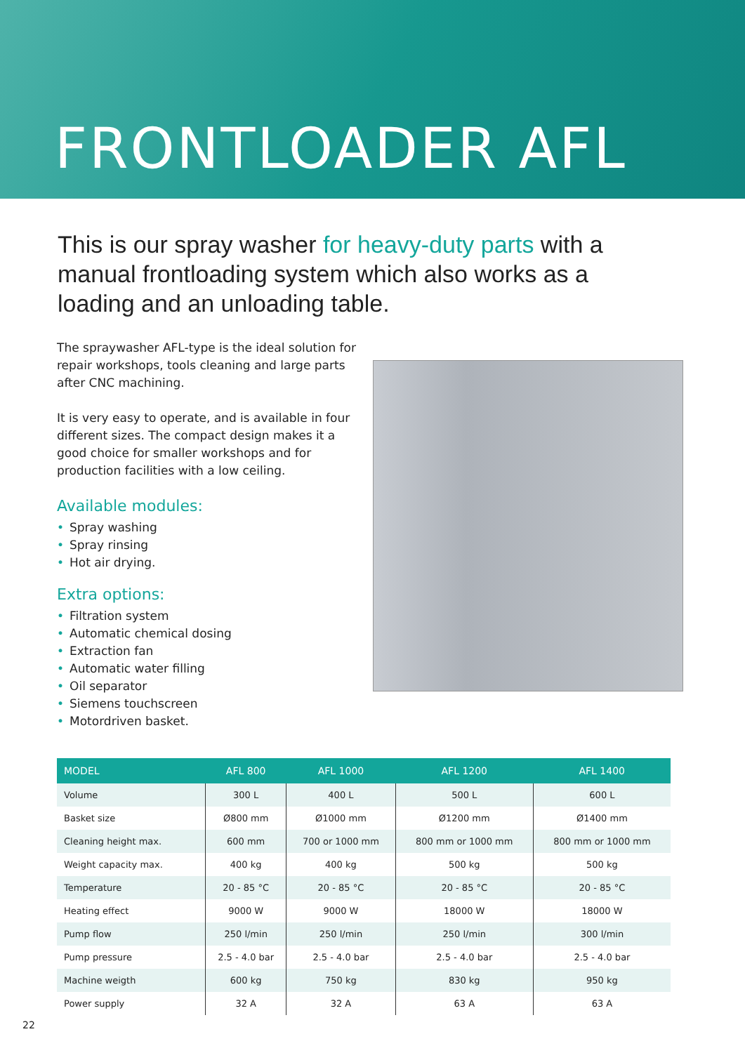FRONTLOADER AFL
This is our spray washer for heavy-duty parts with a manual frontloading system which also works as a loading and an unloading table.
The spraywasher AFL-type is the ideal solution for repair workshops, tools cleaning and large parts after CNC machining.
It is very easy to operate, and is available in four different sizes. The compact design makes it a good choice for smaller workshops and for production facilities with a low ceiling.
Available modules:
• Spray washing
• Spray rinsing
• Hot air drying.
Extra options:
• Filtration system
• Automatic chemical dosing
• Extraction fan
• Automatic water filling
• Oil separator
• Siemens touchscreen
• Motordriven basket.
| MODEL | AFL 800 | AFL 1000 | AFL 1200 | AFL 1400 |
| --- | --- | --- | --- | --- |
| Volume | 300 L | 400 L | 500 L | 600 L |
| Basket size | Ø800 mm | Ø1000 mm | Ø1200 mm | Ø1400 mm |
| Cleaning height max. | 600 mm | 700 or 1000 mm | 800 mm or 1000 mm | 800 mm or 1000 mm |
| Weight capacity max. | 400 kg | 400 kg | 500 kg | 500 kg |
| Temperature | 20 - 85 °C | 20 - 85 °C | 20 - 85 °C | 20 - 85 °C |
| Heating effect | 9000 W | 9000 W | 18000 W | 18000 W |
| Pump flow | 250 l/min | 250 l/min | 250 l/min | 300 l/min |
| Pump pressure | 2.5 - 4.0 bar | 2.5 - 4.0 bar | 2.5 - 4.0 bar | 2.5 - 4.0 bar |
| Machine weigth | 600 kg | 750 kg | 830 kg | 950 kg |
| Power supply | 32 A | 32 A | 63 A | 63 A |
22